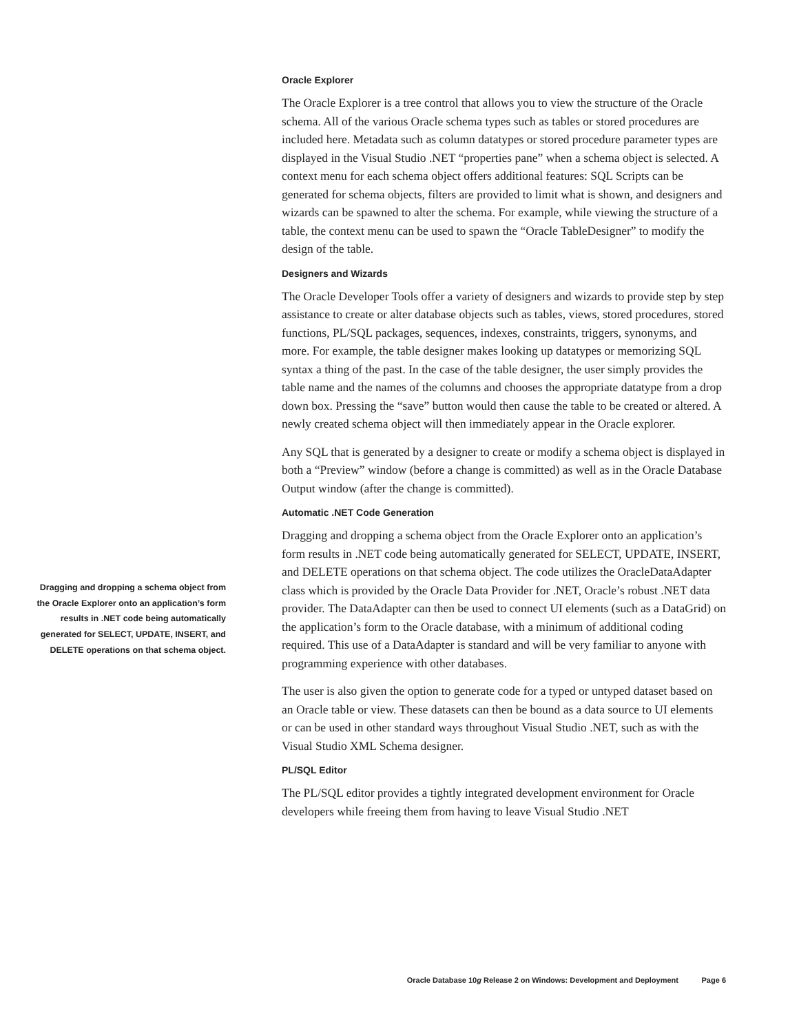Oracle Explorer
The Oracle Explorer is a tree control that allows you to view the structure of the Oracle schema. All of the various Oracle schema types such as tables or stored procedures are included here. Metadata such as column datatypes or stored procedure parameter types are displayed in the Visual Studio .NET “properties pane” when a schema object is selected. A context menu for each schema object offers additional features: SQL Scripts can be generated for schema objects, filters are provided to limit what is shown, and designers and wizards can be spawned to alter the schema. For example, while viewing the structure of a table, the context menu can be used to spawn the “Oracle TableDesigner” to modify the design of the table.
Designers and Wizards
The Oracle Developer Tools offer a variety of designers and wizards to provide step by step assistance to create or alter database objects such as tables, views, stored procedures, stored functions, PL/SQL packages, sequences, indexes, constraints, triggers, synonyms, and more. For example, the table designer makes looking up datatypes or memorizing SQL syntax a thing of the past. In the case of the table designer, the user simply provides the table name and the names of the columns and chooses the appropriate datatype from a drop down box. Pressing the “save” button would then cause the table to be created or altered. A newly created schema object will then immediately appear in the Oracle explorer.
Any SQL that is generated by a designer to create or modify a schema object is displayed in both a “Preview” window (before a change is committed) as well as in the Oracle Database Output window (after the change is committed).
Automatic .NET Code Generation
Dragging and dropping a schema object from the Oracle Explorer onto an application’s form results in .NET code being automatically generated for SELECT, UPDATE, INSERT, and DELETE operations on that schema object. The code utilizes the OracleDataAdapter class which is provided by the Oracle Data Provider for .NET, Oracle’s robust .NET data provider. The DataAdapter can then be used to connect UI elements (such as a DataGrid) on the application’s form to the Oracle database, with a minimum of additional coding required. This use of a DataAdapter is standard and will be very familiar to anyone with programming experience with other databases.
The user is also given the option to generate code for a typed or untyped dataset based on an Oracle table or view. These datasets can then be bound as a data source to UI elements or can be used in other standard ways throughout Visual Studio .NET, such as with the Visual Studio XML Schema designer.
PL/SQL Editor
The PL/SQL editor provides a tightly integrated development environment for Oracle developers while freeing them from having to leave Visual Studio .NET
Dragging and dropping a schema object from the Oracle Explorer onto an application’s form results in .NET code being automatically generated for SELECT, UPDATE, INSERT, and DELETE operations on that schema object.
Oracle Database 10g Release 2 on Windows: Development and Deployment Page 6